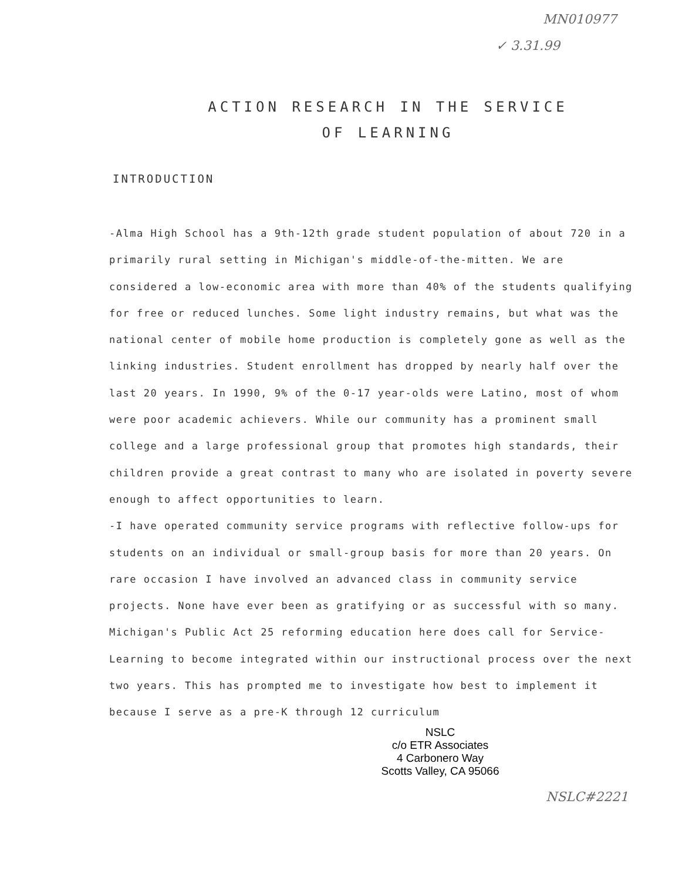MN010977
✓ 3.31.99
ACTION RESEARCH IN THE SERVICE
OF LEARNING
INTRODUCTION
-Alma High School has a 9th-12th grade student population of about 720 in a primarily rural setting in Michigan's middle-of-the-mitten. We are considered a low-economic area with more than 40% of the students qualifying for free or reduced lunches. Some light industry remains, but what was the national center of mobile home production is completely gone as well as the linking industries. Student enrollment has dropped by nearly half over the last 20 years. In 1990, 9% of the 0-17 year-olds were Latino, most of whom were poor academic achievers. While our community has a prominent small college and a large professional group that promotes high standards, their children provide a great contrast to many who are isolated in poverty severe enough to affect opportunities to learn.
-I have operated community service programs with reflective follow-ups for students on an individual or small-group basis for more than 20 years. On rare occasion I have involved an advanced class in community service projects. None have ever been as gratifying or as successful with so many. Michigan's Public Act 25 reforming education here does call for Service-Learning to become integrated within our instructional process over the next two years. This has prompted me to investigate how best to implement it because I serve as a pre-K through 12 curriculum
NSLC
c/o ETR Associates
4 Carbonero Way
Scotts Valley, CA 95066
NSLC#2221